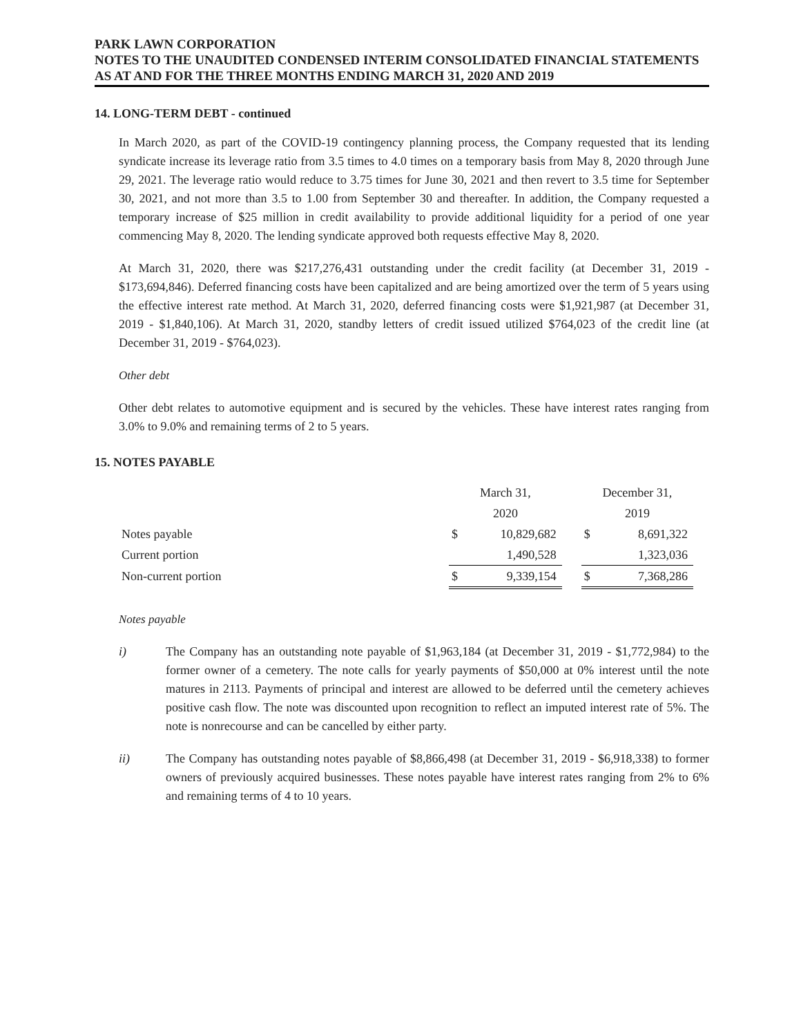PARK LAWN CORPORATION
NOTES TO THE UNAUDITED CONDENSED INTERIM CONSOLIDATED FINANCIAL STATEMENTS
AS AT AND FOR THE THREE MONTHS ENDING MARCH 31, 2020 AND 2019
14. LONG-TERM DEBT - continued
In March 2020, as part of the COVID-19 contingency planning process, the Company requested that its lending syndicate increase its leverage ratio from 3.5 times to 4.0 times on a temporary basis from May 8, 2020 through June 29, 2021. The leverage ratio would reduce to 3.75 times for June 30, 2021 and then revert to 3.5 time for September 30, 2021, and not more than 3.5 to 1.00 from September 30 and thereafter. In addition, the Company requested a temporary increase of $25 million in credit availability to provide additional liquidity for a period of one year commencing May 8, 2020. The lending syndicate approved both requests effective May 8, 2020.
At March 31, 2020, there was $217,276,431 outstanding under the credit facility (at December 31, 2019 - $173,694,846). Deferred financing costs have been capitalized and are being amortized over the term of 5 years using the effective interest rate method. At March 31, 2020, deferred financing costs were $1,921,987 (at December 31, 2019 - $1,840,106). At March 31, 2020, standby letters of credit issued utilized $764,023 of the credit line (at December 31, 2019 - $764,023).
Other debt
Other debt relates to automotive equipment and is secured by the vehicles. These have interest rates ranging from 3.0% to 9.0% and remaining terms of 2 to 5 years.
15. NOTES PAYABLE
| | March 31, | | | December 31, | |
| | 2020 | | | 2019 | |
| Notes payable | $ | 10,829,682 | | $ | 8,691,322 |
| Current portion | | 1,490,528 | | | 1,323,036 |
| Non-current portion | $ | 9,339,154 | | $ | 7,368,286 |
Notes payable
i) The Company has an outstanding note payable of $1,963,184 (at December 31, 2019 - $1,772,984) to the former owner of a cemetery. The note calls for yearly payments of $50,000 at 0% interest until the note matures in 2113. Payments of principal and interest are allowed to be deferred until the cemetery achieves positive cash flow. The note was discounted upon recognition to reflect an imputed interest rate of 5%. The note is nonrecourse and can be cancelled by either party.
ii) The Company has outstanding notes payable of $8,866,498 (at December 31, 2019 - $6,918,338) to former owners of previously acquired businesses. These notes payable have interest rates ranging from 2% to 6% and remaining terms of 4 to 10 years.